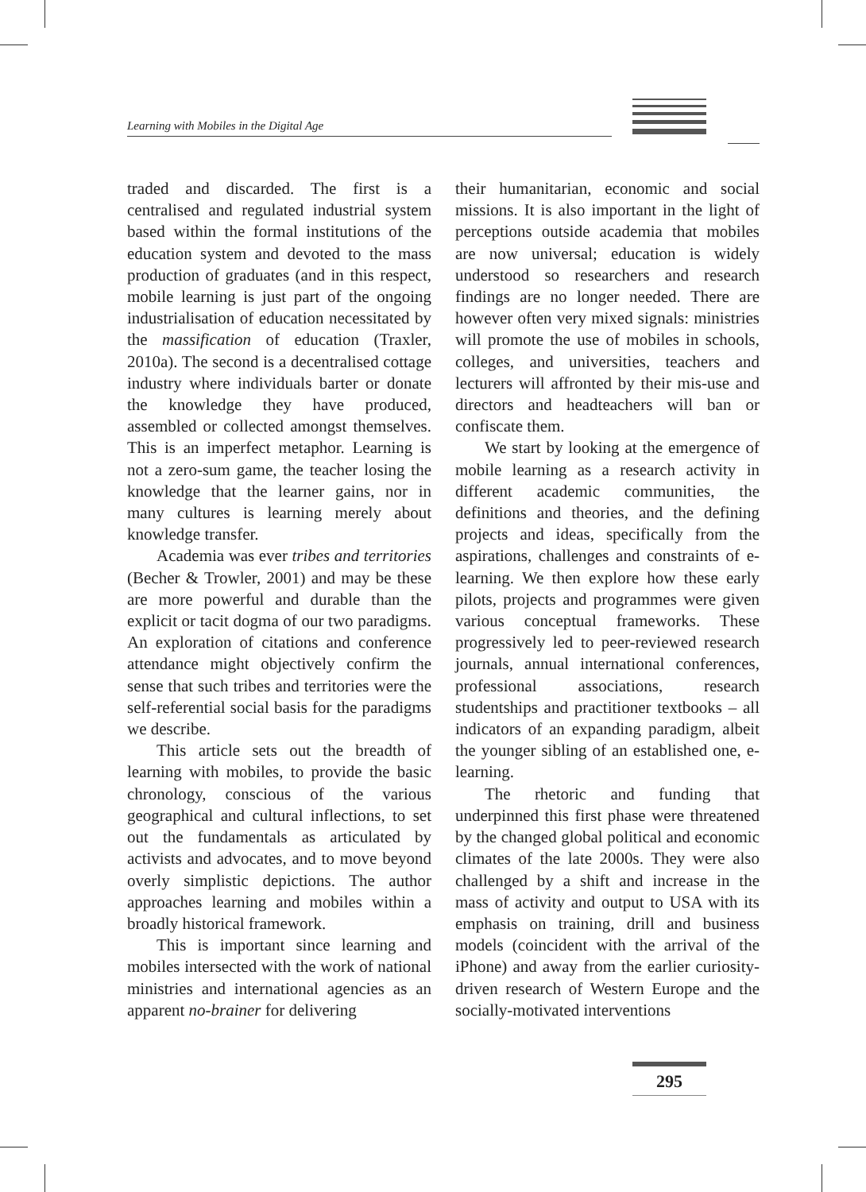Learning with Mobiles in the Digital Age
traded and discarded. The first is a centralised and regulated industrial system based within the formal institutions of the education system and devoted to the mass production of graduates (and in this respect, mobile learning is just part of the ongoing industrialisation of education necessitated by the massification of education (Traxler, 2010a). The second is a decentralised cottage industry where individuals barter or donate the knowledge they have produced, assembled or collected amongst themselves. This is an imperfect metaphor. Learning is not a zero-sum game, the teacher losing the knowledge that the learner gains, nor in many cultures is learning merely about knowledge transfer.
Academia was ever tribes and territories (Becher & Trowler, 2001) and may be these are more powerful and durable than the explicit or tacit dogma of our two paradigms. An exploration of citations and conference attendance might objectively confirm the sense that such tribes and territories were the self-referential social basis for the paradigms we describe.
This article sets out the breadth of learning with mobiles, to provide the basic chronology, conscious of the various geographical and cultural inflections, to set out the fundamentals as articulated by activists and advocates, and to move beyond overly simplistic depictions. The author approaches learning and mobiles within a broadly historical framework.
This is important since learning and mobiles intersected with the work of national ministries and international agencies as an apparent no-brainer for delivering
their humanitarian, economic and social missions. It is also important in the light of perceptions outside academia that mobiles are now universal; education is widely understood so researchers and research findings are no longer needed. There are however often very mixed signals: ministries will promote the use of mobiles in schools, colleges, and universities, teachers and lecturers will affronted by their mis-use and directors and headteachers will ban or confiscate them.
We start by looking at the emergence of mobile learning as a research activity in different academic communities, the definitions and theories, and the defining projects and ideas, specifically from the aspirations, challenges and constraints of e-learning. We then explore how these early pilots, projects and programmes were given various conceptual frameworks. These progressively led to peer-reviewed research journals, annual international conferences, professional associations, research studentships and practitioner textbooks – all indicators of an expanding paradigm, albeit the younger sibling of an established one, e-learning.
The rhetoric and funding that underpinned this first phase were threatened by the changed global political and economic climates of the late 2000s. They were also challenged by a shift and increase in the mass of activity and output to USA with its emphasis on training, drill and business models (coincident with the arrival of the iPhone) and away from the earlier curiosity-driven research of Western Europe and the socially-motivated interventions
295